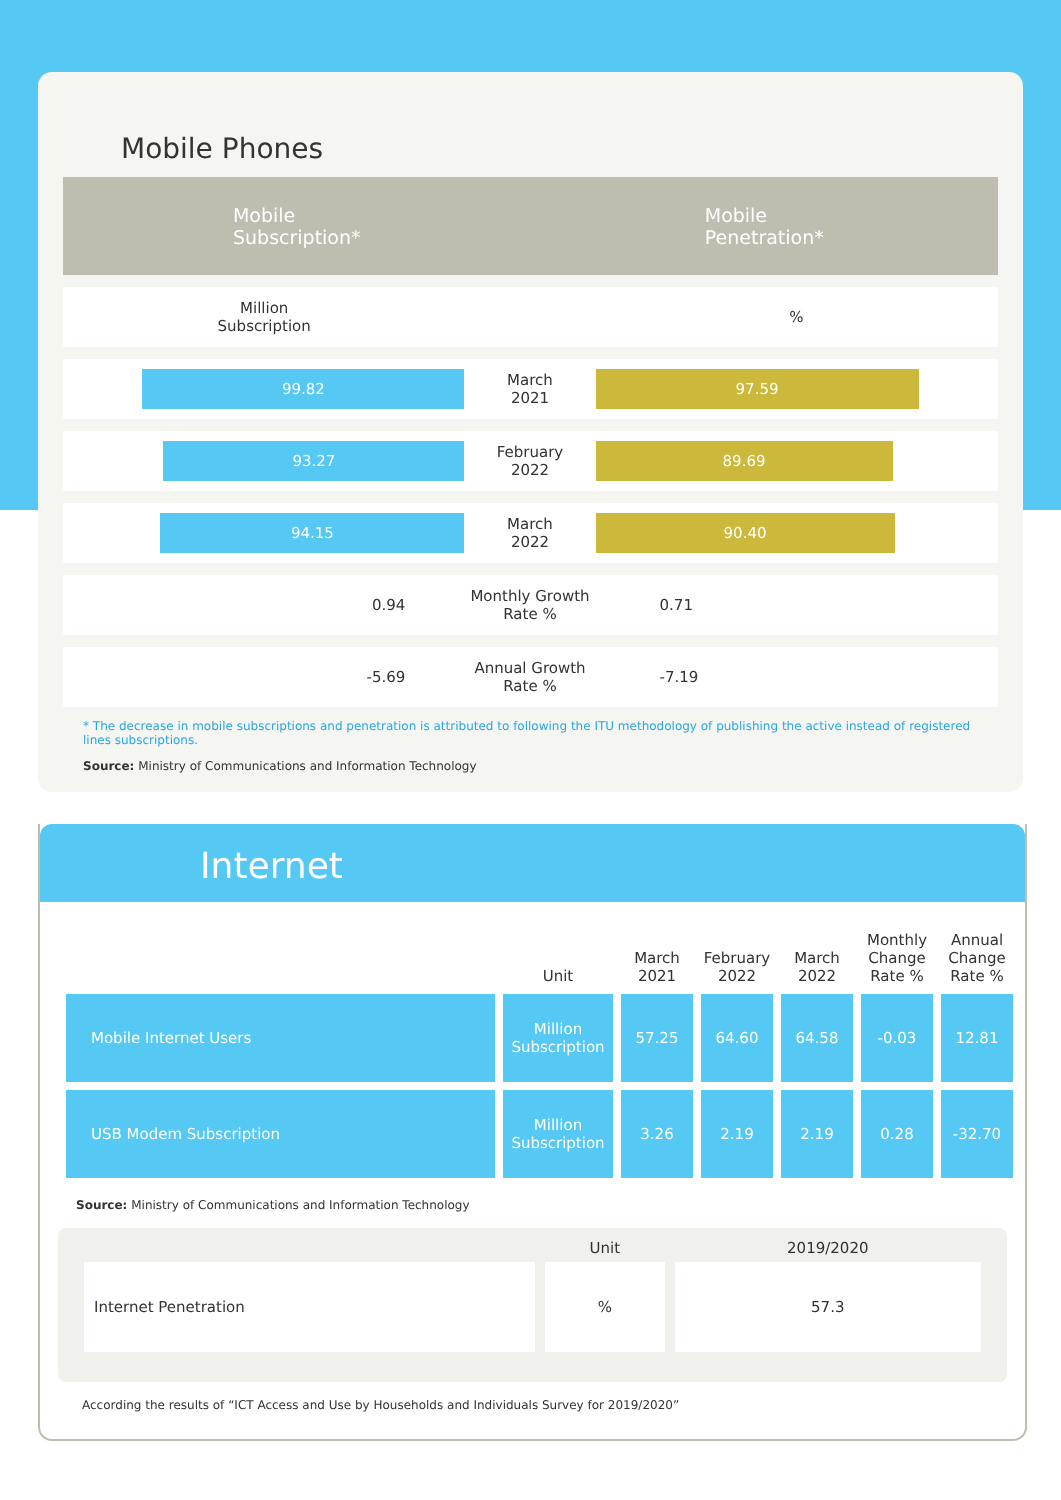Mobile Phones
Mobile
Subscription*
Mobile
Penetration*
| Million Subscription | | | % | |
| | 99.82 | March 2021 | 97.59 | |
| | 93.27 | February 2022 | 89.69 | |
| | 94.15 | March 2022 | 90.40 | |
| 0.94 | | Monthly Growth Rate % | 0.71 | |
| -5.69 | | Annual Growth Rate % | -7.19 | |
* The decrease in mobile subscriptions and penetration is attributed to following the ITU methodology of publishing the active instead of registered lines subscriptions.
Source: Ministry of Communications and Information Technology
Internet
| | Unit | March 2021 | February 2022 | March 2022 | Monthly Change Rate % | Annual Change Rate % |
| --- | --- | --- | --- | --- | --- | --- |
| Mobile Internet Users | Million Subscription | 57.25 | 64.60 | 64.58 | -0.03 | 12.81 |
| USB Modem Subscription | Million Subscription | 3.26 | 2.19 | 2.19 | 0.28 | -32.70 |
Source: Ministry of Communications and Information Technology
| | Unit | 2019/2020 |
| --- | --- | --- |
| Internet Penetration | % | 57.3 |
According the results of “ICT Access and Use by Households and Individuals Survey for 2019/2020”